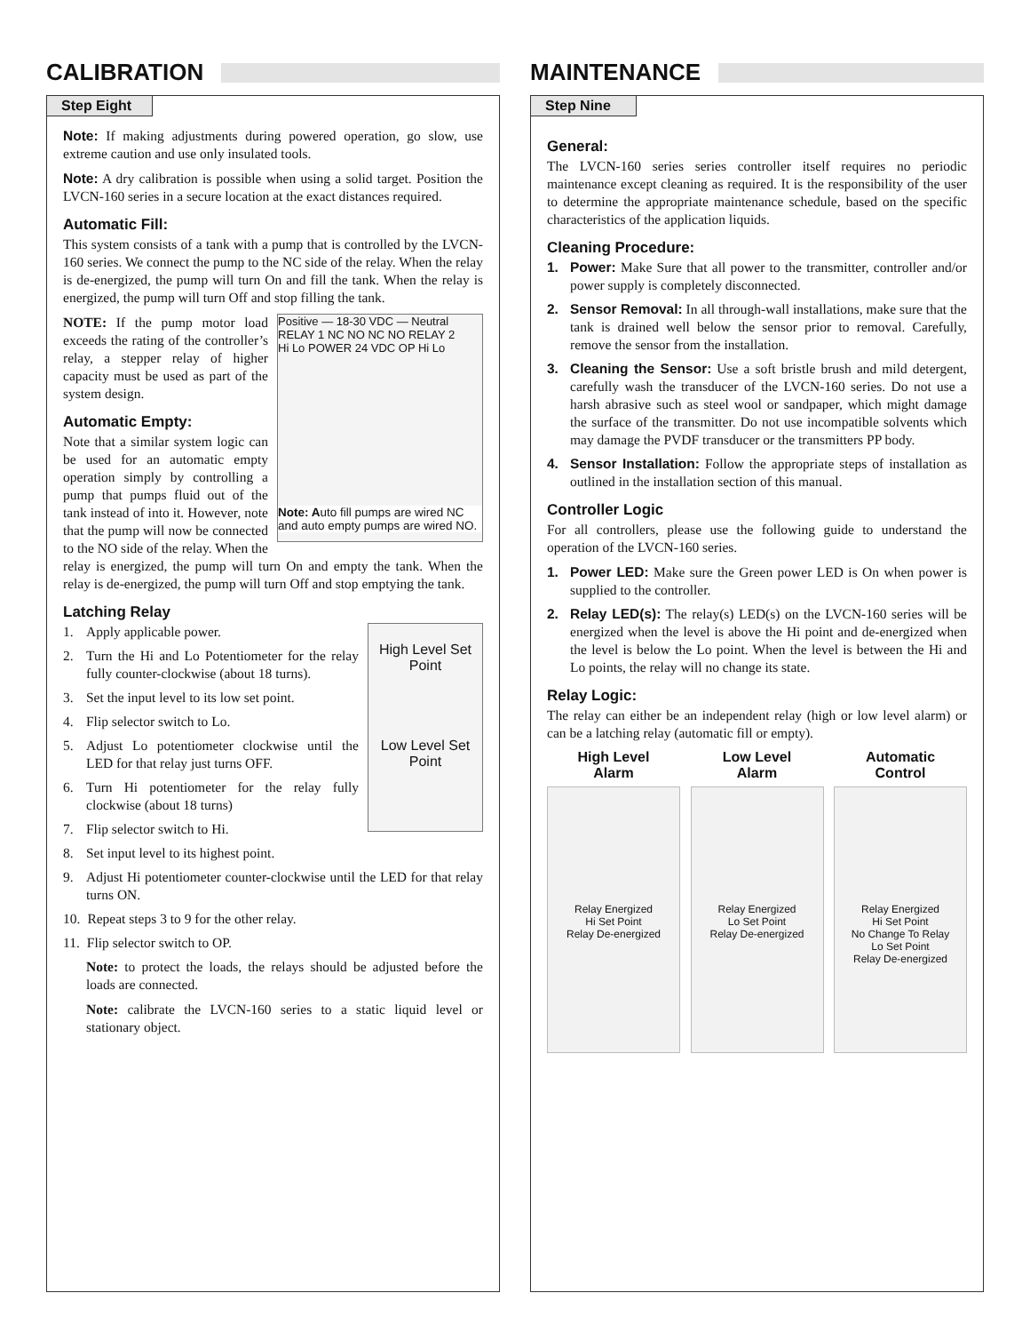CALIBRATION
Step Eight
Note: If making adjustments during powered operation, go slow, use extreme caution and use only insulated tools.
Note: A dry calibration is possible when using a solid target. Position the LVCN-160 series in a secure location at the exact distances required.
Automatic Fill:
This system consists of a tank with a pump that is controlled by the LVCN-160 series. We connect the pump to the NC side of the relay. When the relay is de-energized, the pump will turn On and fill the tank. When the relay is energized, the pump will turn Off and stop filling the tank.
Positive — 18-30 VDC — Neutral
RELAY 1 NC NO NC NO RELAY 2
Hi Lo POWER 24 VDC OP Hi Lo
Note: Auto fill pumps are wired NC and auto empty pumps are wired NO.
NOTE: If the pump motor load exceeds the rating of the controller’s relay, a stepper relay of higher capacity must be used as part of the system design.
Automatic Empty:
Note that a similar system logic can be used for an automatic empty operation simply by controlling a pump that pumps fluid out of the tank instead of into it. However, note that the pump will now be connected to the NO side of the relay. When the relay is energized, the pump will turn On and empty the tank. When the relay is de-energized, the pump will turn Off and stop emptying the tank.
Latching Relay
High Level Set Point
Low Level Set Point
1. Apply applicable power.
2. Turn the Hi and Lo Potentiometer for the relay fully counter-clockwise (about 18 turns).
3. Set the input level to its low set point.
4. Flip selector switch to Lo.
5. Adjust Lo potentiometer clockwise until the LED for that relay just turns OFF.
6. Turn Hi potentiometer for the relay fully clockwise (about 18 turns)
7. Flip selector switch to Hi.
8. Set input level to its highest point.
9. Adjust Hi potentiometer counter-clockwise until the LED for that relay turns ON.
10. Repeat steps 3 to 9 for the other relay.
11. Flip selector switch to OP.
Note: to protect the loads, the relays should be adjusted before the loads are connected.
Note: calibrate the LVCN-160 series to a static liquid level or stationary object.
MAINTENANCE
Step Nine
General:
The LVCN-160 series series controller itself requires no periodic maintenance except cleaning as required. It is the responsibility of the user to determine the appropriate maintenance schedule, based on the specific characteristics of the application liquids.
Cleaning Procedure:
1. Power: Make Sure that all power to the transmitter, controller and/or power supply is completely disconnected.
2. Sensor Removal: In all through-wall installations, make sure that the tank is drained well below the sensor prior to removal. Carefully, remove the sensor from the installation.
3. Cleaning the Sensor: Use a soft bristle brush and mild detergent, carefully wash the transducer of the LVCN-160 series. Do not use a harsh abrasive such as steel wool or sandpaper, which might damage the surface of the transmitter. Do not use incompatible solvents which may damage the PVDF transducer or the transmitters PP body.
4. Sensor Installation: Follow the appropriate steps of installation as outlined in the installation section of this manual.
Controller Logic
For all controllers, please use the following guide to understand the operation of the LVCN-160 series.
1. Power LED: Make sure the Green power LED is On when power is supplied to the controller.
2. Relay LED(s): The relay(s) LED(s) on the LVCN-160 series will be energized when the level is above the Hi point and de-energized when the level is below the Lo point. When the level is between the Hi and Lo points, the relay will no change its state.
Relay Logic:
The relay can either be an independent relay (high or low level alarm) or can be a latching relay (automatic fill or empty).
High Level
Alarm
Relay Energized
Hi Set Point
Relay De-energized
Low Level
Alarm
Relay Energized
Lo Set Point
Relay De-energized
Automatic
Control
Relay Energized
Hi Set Point
No Change To Relay
Lo Set Point
Relay De-energized